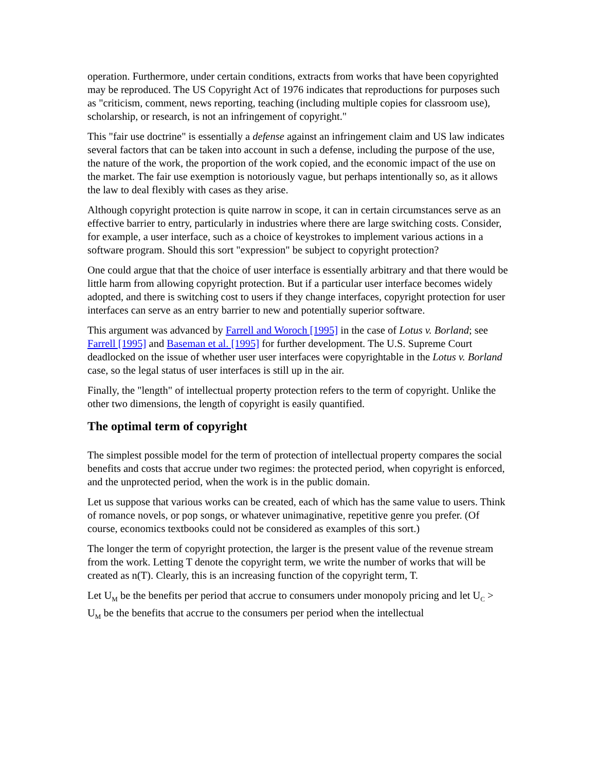operation. Furthermore, under certain conditions, extracts from works that have been copyrighted may be reproduced. The US Copyright Act of 1976 indicates that reproductions for purposes such as "criticism, comment, news reporting, teaching (including multiple copies for classroom use), scholarship, or research, is not an infringement of copyright."
This "fair use doctrine" is essentially a defense against an infringement claim and US law indicates several factors that can be taken into account in such a defense, including the purpose of the use, the nature of the work, the proportion of the work copied, and the economic impact of the use on the market. The fair use exemption is notoriously vague, but perhaps intentionally so, as it allows the law to deal flexibly with cases as they arise.
Although copyright protection is quite narrow in scope, it can in certain circumstances serve as an effective barrier to entry, particularly in industries where there are large switching costs. Consider, for example, a user interface, such as a choice of keystrokes to implement various actions in a software program. Should this sort "expression" be subject to copyright protection?
One could argue that that the choice of user interface is essentially arbitrary and that there would be little harm from allowing copyright protection. But if a particular user interface becomes widely adopted, and there is switching cost to users if they change interfaces, copyright protection for user interfaces can serve as an entry barrier to new and potentially superior software.
This argument was advanced by Farrell and Woroch [1995] in the case of Lotus v. Borland; see Farrell [1995] and Baseman et al. [1995] for further development. The U.S. Supreme Court deadlocked on the issue of whether user user interfaces were copyrightable in the Lotus v. Borland case, so the legal status of user interfaces is still up in the air.
Finally, the "length" of intellectual property protection refers to the term of copyright. Unlike the other two dimensions, the length of copyright is easily quantified.
The optimal term of copyright
The simplest possible model for the term of protection of intellectual property compares the social benefits and costs that accrue under two regimes: the protected period, when copyright is enforced, and the unprotected period, when the work is in the public domain.
Let us suppose that various works can be created, each of which has the same value to users. Think of romance novels, or pop songs, or whatever unimaginative, repetitive genre you prefer. (Of course, economics textbooks could not be considered as examples of this sort.)
The longer the term of copyright protection, the larger is the present value of the revenue stream from the work. Letting T denote the copyright term, we write the number of works that will be created as n(T). Clearly, this is an increasing function of the copyright term, T.
Let U<sub>M</sub> be the benefits per period that accrue to consumers under monopoly pricing and let U<sub>C</sub> > U<sub>M</sub> be the benefits that accrue to the consumers per period when the intellectual